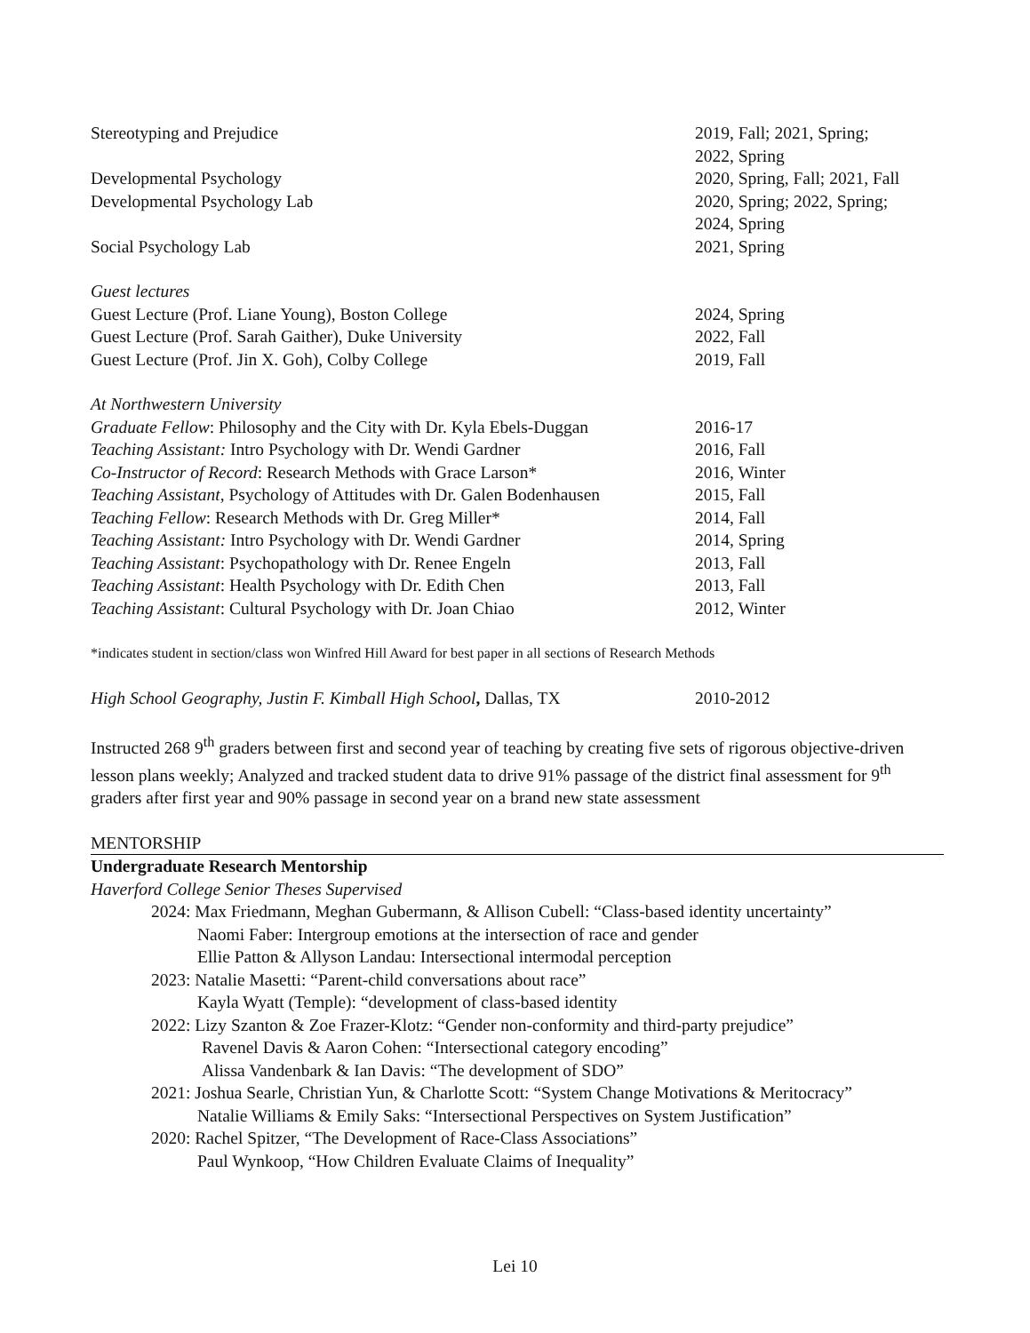Stereotyping and Prejudice 2019, Fall; 2021, Spring;
2022, Spring
Developmental Psychology 2020, Spring, Fall; 2021, Fall
Developmental Psychology Lab 2020, Spring; 2022, Spring;
2024, Spring
Social Psychology Lab 2021, Spring
Guest lectures
Guest Lecture (Prof. Liane Young), Boston College 2024, Spring
Guest Lecture (Prof. Sarah Gaither), Duke University 2022, Fall
Guest Lecture (Prof. Jin X. Goh), Colby College 2019, Fall
At Northwestern University
Graduate Fellow: Philosophy and the City with Dr. Kyla Ebels-Duggan
2016-17
Teaching Assistant: Intro Psychology with Dr. Wendi Gardner
2016, Fall
Co-Instructor of Record: Research Methods with Grace Larson*
2016, Winter
Teaching Assistant, Psychology of Attitudes with Dr. Galen Bodenhausen
2015, Fall
Teaching Fellow: Research Methods with Dr. Greg Miller* 2014, Fall
Teaching Assistant: Intro Psychology with Dr. Wendi Gardner
2014, Spring
Teaching Assistant: Psychopathology with Dr. Renee Engeln 2013, Fall
Teaching Assistant: Health Psychology with Dr. Edith Chen 2013, Fall
Teaching Assistant: Cultural Psychology with Dr. Joan Chiao
2012, Winter
*indicates student in section/class won Winfred Hill Award for best paper in all sections of Research Methods
High School Geography, Justin F. Kimball High School, Dallas, TX
2010-2012
Instructed 268 9<sup>th</sup> graders between first and second year of teaching by creating five sets of rigorous objective-driven lesson plans weekly; Analyzed and tracked student data to drive 91% passage of the district final assessment for 9<sup>th</sup> graders after first year and 90% passage in second year on a brand new state assessment
MENTORSHIP
Undergraduate Research Mentorship
Haverford College Senior Theses Supervised
2024: Max Friedmann, Meghan Gubermann, & Allison Cubell: “Class-based identity uncertainty”
Naomi Faber: Intergroup emotions at the intersection of race and gender
Ellie Patton & Allyson Landau: Intersectional intermodal perception
2023: Natalie Masetti: “Parent-child conversations about race”
Kayla Wyatt (Temple): “development of class-based identity
2022: Lizy Szanton & Zoe Frazer-Klotz: “Gender non-conformity and third-party prejudice”
Ravenel Davis & Aaron Cohen: “Intersectional category encoding”
Alissa Vandenbark & Ian Davis: “The development of SDO”
2021: Joshua Searle, Christian Yun, & Charlotte Scott: “System Change Motivations & Meritocracy”
Natalie Williams & Emily Saks: “Intersectional Perspectives on System Justification”
2020: Rachel Spitzer, “The Development of Race-Class Associations”
Paul Wynkoop, “How Children Evaluate Claims of Inequality”
Lei 10